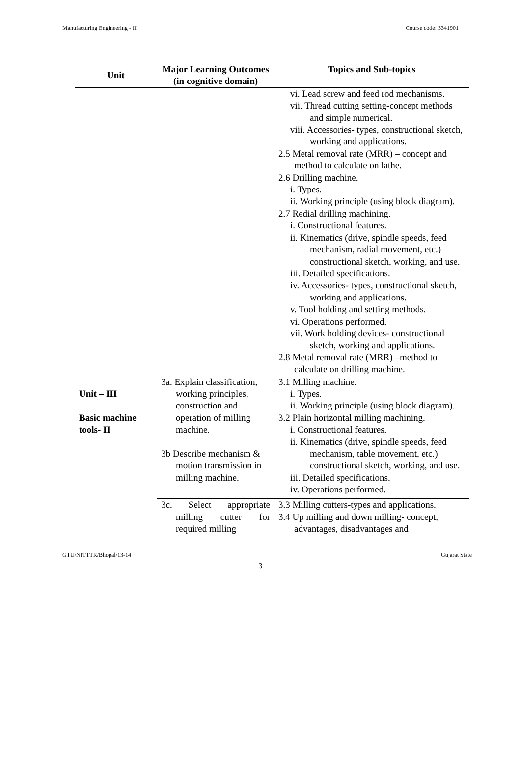Manufacturing Engineering - II Course code: 3341901
| Unit | Major Learning Outcomes (in cognitive domain) | Topics and Sub-topics |
| --- | --- | --- |
| | | vi. Lead screw and feed rod mechanisms. vii. Thread cutting setting-concept methods and simple numerical. viii. Accessories- types, constructional sketch, working and applications. 2.5 Metal removal rate (MRR) – concept and method to calculate on lathe. 2.6 Drilling machine. i. Types. ii. Working principle (using block diagram). 2.7 Redial drilling machining. i. Constructional features. ii. Kinematics (drive, spindle speeds, feed mechanism, radial movement, etc.) constructional sketch, working, and use. iii. Detailed specifications. iv. Accessories- types, constructional sketch, working and applications. v. Tool holding and setting methods. vi. Operations performed. vii. Work holding devices- constructional sketch, working and applications. 2.8 Metal removal rate (MRR) –method to calculate on drilling machine. |
| Unit – III Basic machine tools- II | 3a. Explain classification, working principles, construction and operation of milling machine. 3b Describe mechanism & motion transmission in milling machine. | 3.1 Milling machine. i. Types. ii. Working principle (using block diagram). 3.2 Plain horizontal milling machining. i. Constructional features. ii. Kinematics (drive, spindle speeds, feed mechanism, table movement, etc.) constructional sketch, working, and use. iii. Detailed specifications. iv. Operations performed. |
| | 3c. Select appropriate milling cutter for required milling | 3.3 Milling cutters-types and applications. 3.4 Up milling and down milling- concept, advantages, disadvantages and |
GTU/NITTTR/Bhopal/13-14 Gujarat State
3